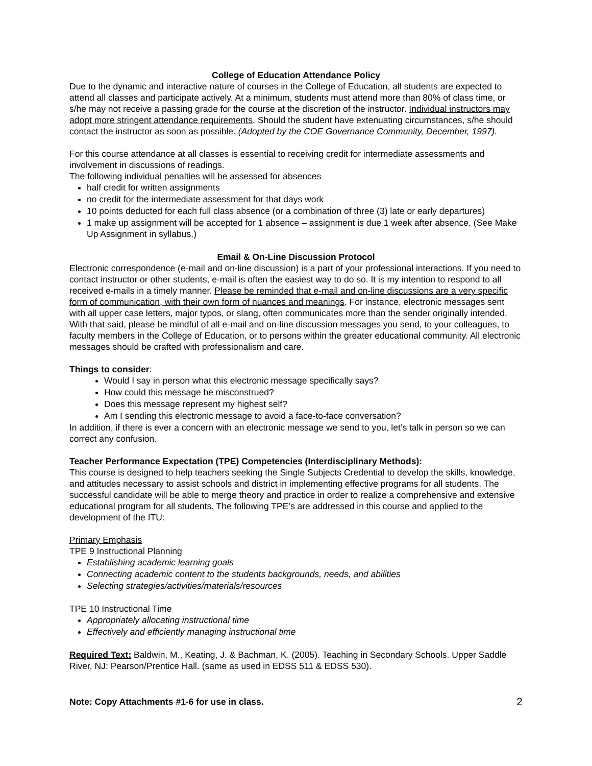College of Education Attendance Policy
Due to the dynamic and interactive nature of courses in the College of Education, all students are expected to attend all classes and participate actively. At a minimum, students must attend more than 80% of class time, or s/he may not receive a passing grade for the course at the discretion of the instructor. Individual instructors may adopt more stringent attendance requirements. Should the student have extenuating circumstances, s/he should contact the instructor as soon as possible. (Adopted by the COE Governance Community, December, 1997).
For this course attendance at all classes is essential to receiving credit for intermediate assessments and involvement in discussions of readings.
The following individual penalties will be assessed for absences
half credit for written assignments
no credit for the intermediate assessment for that days work
10 points deducted for each full class absence (or a combination of three (3) late or early departures)
1 make up assignment will be accepted for 1 absence – assignment is due 1 week after absence. (See Make Up Assignment in syllabus.)
Email & On-Line Discussion Protocol
Electronic correspondence (e-mail and on-line discussion) is a part of your professional interactions. If you need to contact instructor or other students, e-mail is often the easiest way to do so. It is my intention to respond to all received e-mails in a timely manner. Please be reminded that e-mail and on-line discussions are a very specific form of communication, with their own form of nuances and meanings. For instance, electronic messages sent with all upper case letters, major typos, or slang, often communicates more than the sender originally intended. With that said, please be mindful of all e-mail and on-line discussion messages you send, to your colleagues, to faculty members in the College of Education, or to persons within the greater educational community. All electronic messages should be crafted with professionalism and care.
Things to consider:
Would I say in person what this electronic message specifically says?
How could this message be misconstrued?
Does this message represent my highest self?
Am I sending this electronic message to avoid a face-to-face conversation?
In addition, if there is ever a concern with an electronic message we send to you, let’s talk in person so we can correct any confusion.
Teacher Performance Expectation (TPE) Competencies (Interdisciplinary Methods):
This course is designed to help teachers seeking the Single Subjects Credential to develop the skills, knowledge, and attitudes necessary to assist schools and district in implementing effective programs for all students. The successful candidate will be able to merge theory and practice in order to realize a comprehensive and extensive educational program for all students. The following TPE’s are addressed in this course and applied to the development of the ITU:
Primary Emphasis
TPE 9 Instructional Planning
Establishing academic learning goals
Connecting academic content to the students backgrounds, needs, and abilities
Selecting strategies/activities/materials/resources
TPE 10 Instructional Time
Appropriately allocating instructional time
Effectively and efficiently managing instructional time
Required Text: Baldwin, M., Keating, J. & Bachman, K. (2005). Teaching in Secondary Schools. Upper Saddle River, NJ: Pearson/Prentice Hall. (same as used in EDSS 511 & EDSS 530).
Note: Copy Attachments #1-6 for use in class. 2